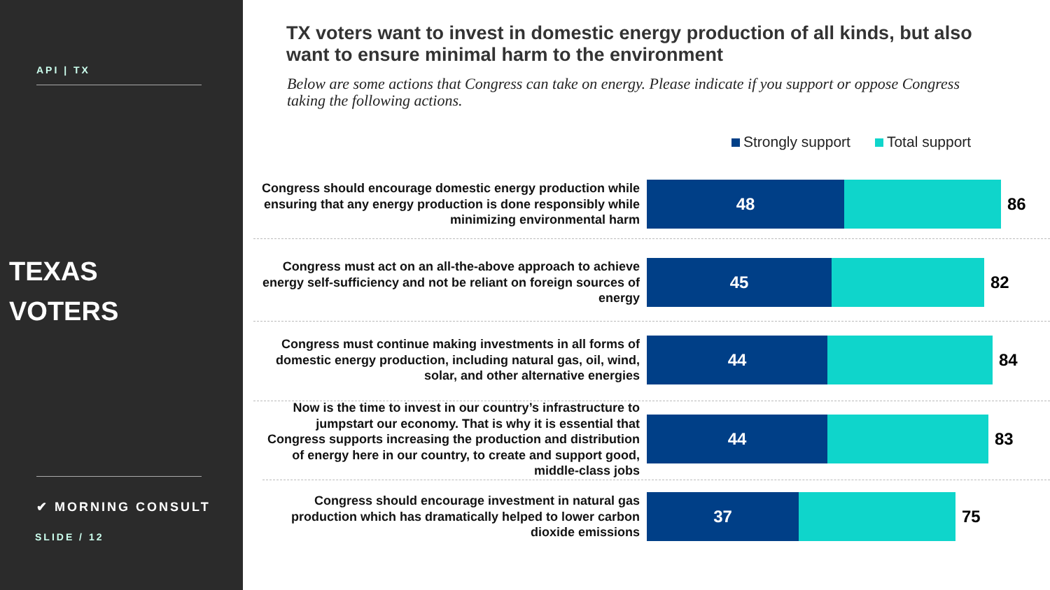API | TX
TEXAS
VOTERS
✔ MORNING CONSULT
SLIDE / 12
TX voters want to invest in domestic energy production of all kinds, but also want to ensure minimal harm to the environment
Below are some actions that Congress can take on energy. Please indicate if you support or oppose Congress taking the following actions.
Strongly support Total support
Congress should encourage domestic energy production while ensuring that any energy production is done responsibly while minimizing environmental harm
48
86
Congress must act on an all-the-above approach to achieve energy self-sufficiency and not be reliant on foreign sources of energy
45
82
Congress must continue making investments in all forms of domestic energy production, including natural gas, oil, wind, solar, and other alternative energies
44
84
Now is the time to invest in our country’s infrastructure to jumpstart our economy. That is why it is essential that Congress supports increasing the production and distribution of energy here in our country, to create and support good, middle-class jobs
44
83
Congress should encourage investment in natural gas production which has dramatically helped to lower carbon dioxide emissions
37
75